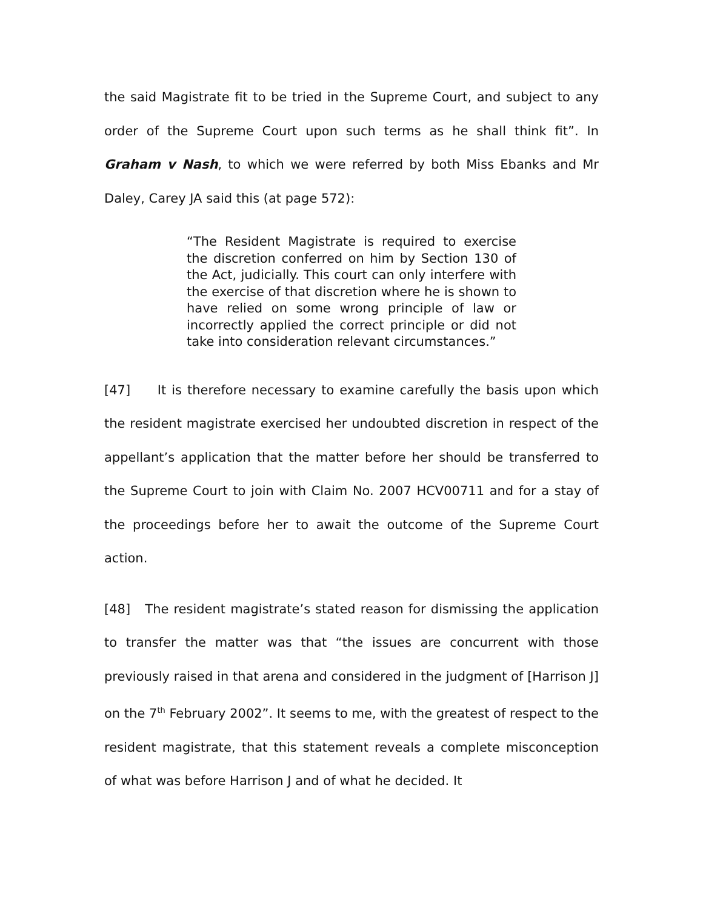the said Magistrate fit to be tried in the Supreme Court, and subject to any order of the Supreme Court upon such terms as he shall think fit”. In Graham v Nash, to which we were referred by both Miss Ebanks and Mr Daley, Carey JA said this (at page 572):
“The Resident Magistrate is required to exercise the discretion conferred on him by Section 130 of the Act, judicially. This court can only interfere with the exercise of that discretion where he is shown to have relied on some wrong principle of law or incorrectly applied the correct principle or did not take into consideration relevant circumstances.”
[47] It is therefore necessary to examine carefully the basis upon which the resident magistrate exercised her undoubted discretion in respect of the appellant’s application that the matter before her should be transferred to the Supreme Court to join with Claim No. 2007 HCV00711 and for a stay of the proceedings before her to await the outcome of the Supreme Court action.
[48] The resident magistrate’s stated reason for dismissing the application to transfer the matter was that “the issues are concurrent with those previously raised in that arena and considered in the judgment of [Harrison J] on the 7<sup>th</sup> February 2002”. It seems to me, with the greatest of respect to the resident magistrate, that this statement reveals a complete misconception of what was before Harrison J and of what he decided. It